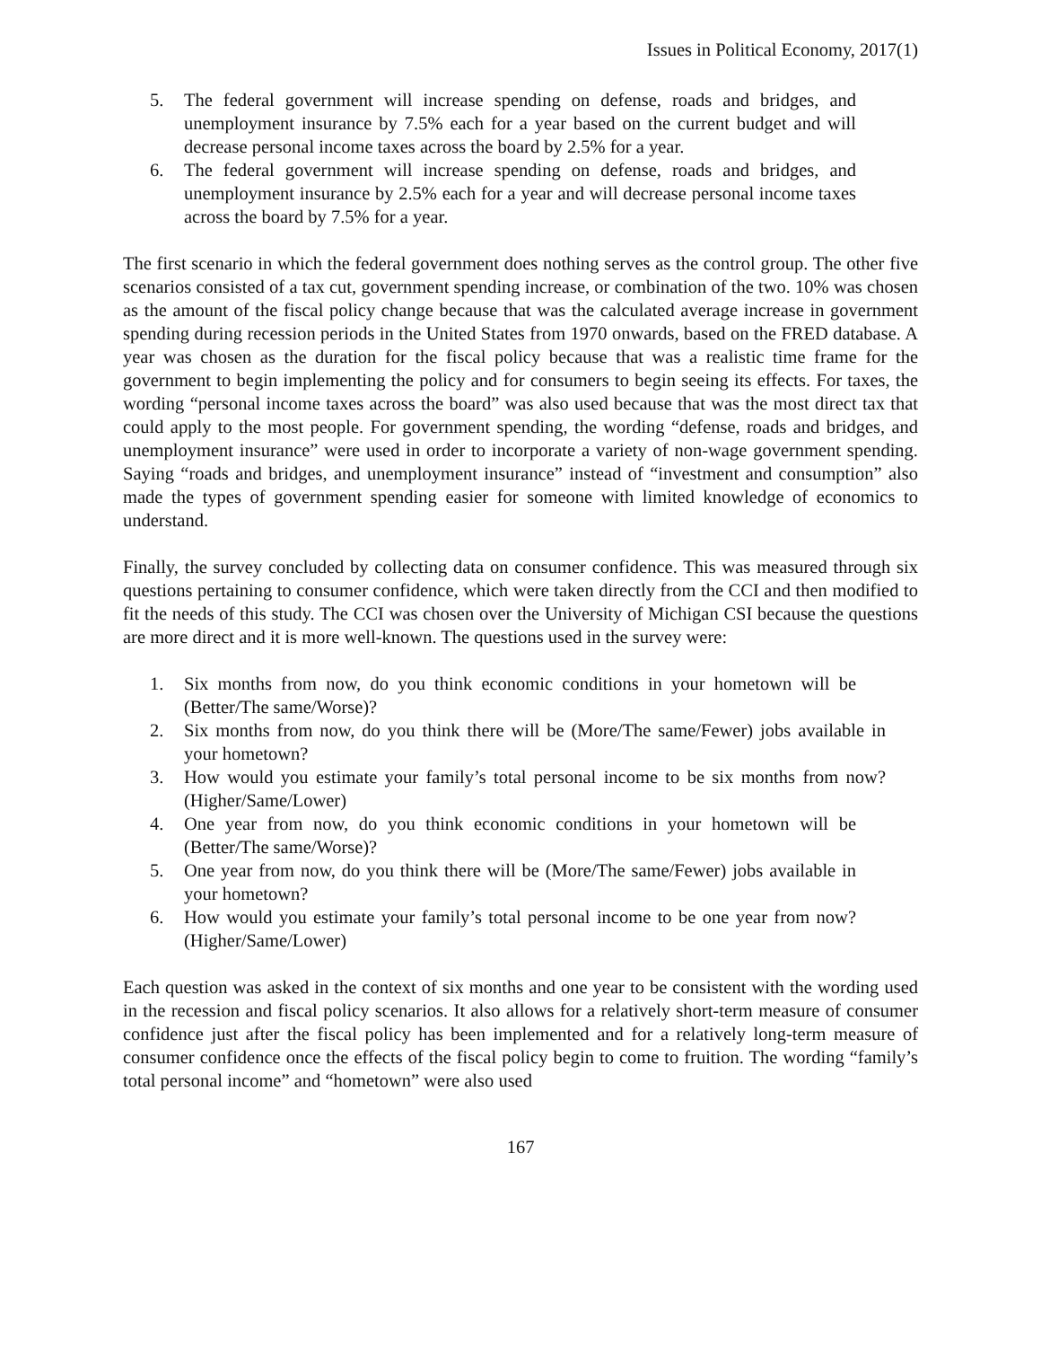Issues in Political Economy, 2017(1)
5. The federal government will increase spending on defense, roads and bridges, and unemployment insurance by 7.5% each for a year based on the current budget and will decrease personal income taxes across the board by 2.5% for a year.
6. The federal government will increase spending on defense, roads and bridges, and unemployment insurance by 2.5% each for a year and will decrease personal income taxes across the board by 7.5% for a year.
The first scenario in which the federal government does nothing serves as the control group. The other five scenarios consisted of a tax cut, government spending increase, or combination of the two. 10% was chosen as the amount of the fiscal policy change because that was the calculated average increase in government spending during recession periods in the United States from 1970 onwards, based on the FRED database. A year was chosen as the duration for the fiscal policy because that was a realistic time frame for the government to begin implementing the policy and for consumers to begin seeing its effects. For taxes, the wording “personal income taxes across the board” was also used because that was the most direct tax that could apply to the most people. For government spending, the wording “defense, roads and bridges, and unemployment insurance” were used in order to incorporate a variety of non-wage government spending. Saying “roads and bridges, and unemployment insurance” instead of “investment and consumption” also made the types of government spending easier for someone with limited knowledge of economics to understand.
Finally, the survey concluded by collecting data on consumer confidence. This was measured through six questions pertaining to consumer confidence, which were taken directly from the CCI and then modified to fit the needs of this study. The CCI was chosen over the University of Michigan CSI because the questions are more direct and it is more well-known. The questions used in the survey were:
1. Six months from now, do you think economic conditions in your hometown will be (Better/The same/Worse)?
2. Six months from now, do you think there will be (More/The same/Fewer) jobs available in your hometown?
3. How would you estimate your family’s total personal income to be six months from now? (Higher/Same/Lower)
4. One year from now, do you think economic conditions in your hometown will be (Better/The same/Worse)?
5. One year from now, do you think there will be (More/The same/Fewer) jobs available in your hometown?
6. How would you estimate your family’s total personal income to be one year from now? (Higher/Same/Lower)
Each question was asked in the context of six months and one year to be consistent with the wording used in the recession and fiscal policy scenarios. It also allows for a relatively short-term measure of consumer confidence just after the fiscal policy has been implemented and for a relatively long-term measure of consumer confidence once the effects of the fiscal policy begin to come to fruition. The wording “family’s total personal income” and “hometown” were also used
167